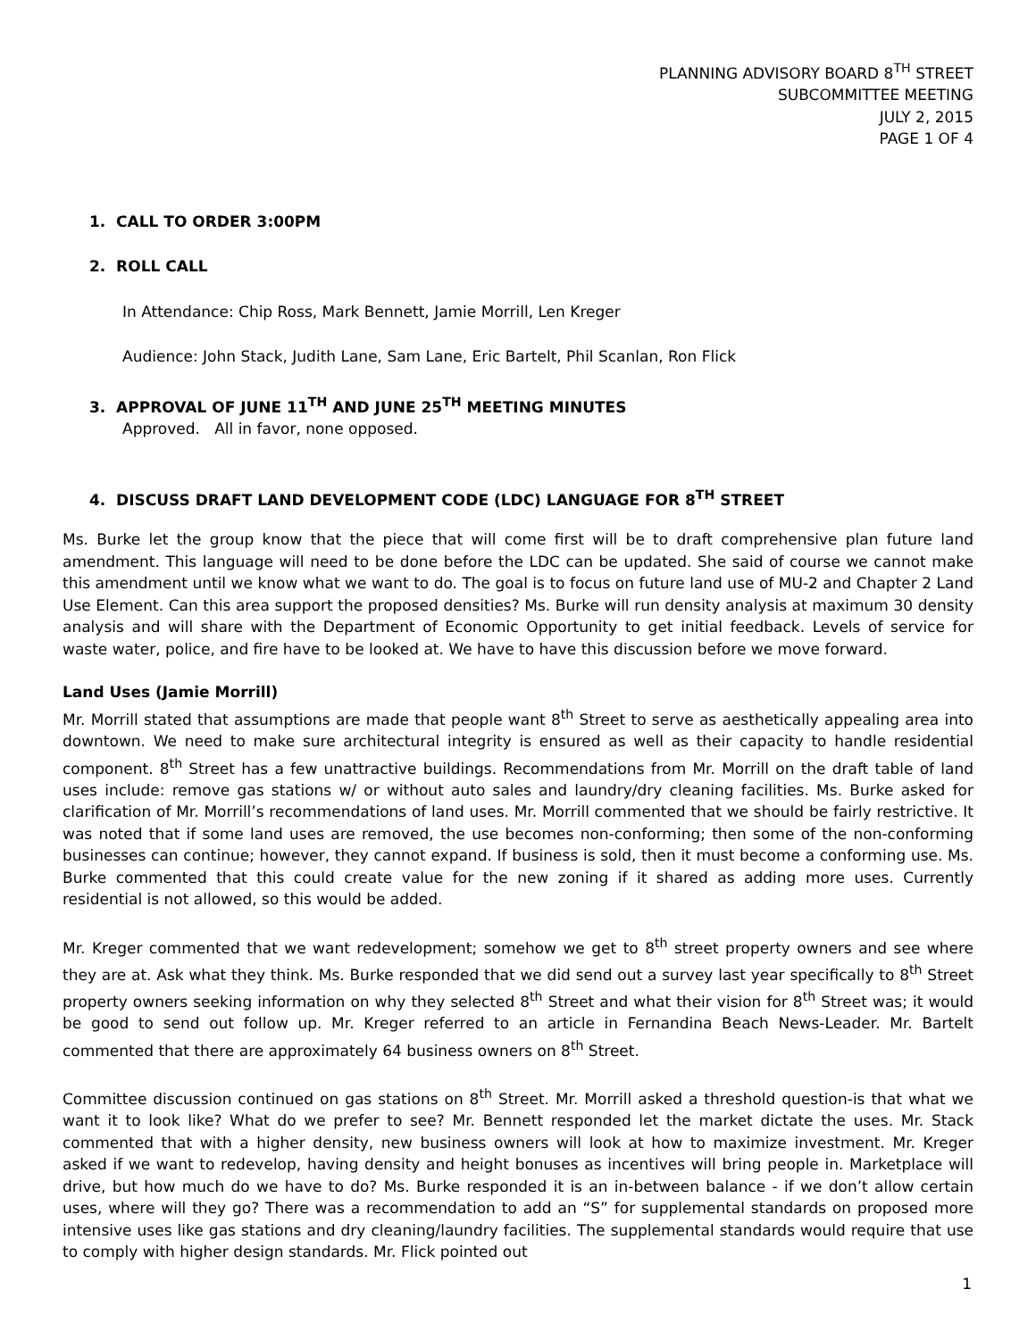PLANNING ADVISORY BOARD 8<sup>TH</sup> STREET
SUBCOMMITTEE MEETING
JULY 2, 2015
PAGE 1 OF 4
1. CALL TO ORDER 3:00PM
2. ROLL CALL
In Attendance: Chip Ross, Mark Bennett, Jamie Morrill, Len Kreger
Audience: John Stack, Judith Lane, Sam Lane, Eric Bartelt, Phil Scanlan, Ron Flick
3. APPROVAL OF JUNE 11<sup>TH</sup> AND JUNE 25<sup>TH</sup> MEETING MINUTES
Approved. All in favor, none opposed.
4. DISCUSS DRAFT LAND DEVELOPMENT CODE (LDC) LANGUAGE FOR 8<sup>TH</sup> STREET
Ms. Burke let the group know that the piece that will come first will be to draft comprehensive plan future land amendment. This language will need to be done before the LDC can be updated. She said of course we cannot make this amendment until we know what we want to do. The goal is to focus on future land use of MU-2 and Chapter 2 Land Use Element. Can this area support the proposed densities? Ms. Burke will run density analysis at maximum 30 density analysis and will share with the Department of Economic Opportunity to get initial feedback. Levels of service for waste water, police, and fire have to be looked at. We have to have this discussion before we move forward.
Land Uses (Jamie Morrill)
Mr. Morrill stated that assumptions are made that people want 8<sup>th</sup> Street to serve as aesthetically appealing area into downtown. We need to make sure architectural integrity is ensured as well as their capacity to handle residential component. 8<sup>th</sup> Street has a few unattractive buildings. Recommendations from Mr. Morrill on the draft table of land uses include: remove gas stations w/ or without auto sales and laundry/dry cleaning facilities. Ms. Burke asked for clarification of Mr. Morrill’s recommendations of land uses. Mr. Morrill commented that we should be fairly restrictive. It was noted that if some land uses are removed, the use becomes non-conforming; then some of the non-conforming businesses can continue; however, they cannot expand. If business is sold, then it must become a conforming use. Ms. Burke commented that this could create value for the new zoning if it shared as adding more uses. Currently residential is not allowed, so this would be added.
Mr. Kreger commented that we want redevelopment; somehow we get to 8<sup>th</sup> street property owners and see where they are at. Ask what they think. Ms. Burke responded that we did send out a survey last year specifically to 8<sup>th</sup> Street property owners seeking information on why they selected 8<sup>th</sup> Street and what their vision for 8<sup>th</sup> Street was; it would be good to send out follow up. Mr. Kreger referred to an article in Fernandina Beach News-Leader. Mr. Bartelt commented that there are approximately 64 business owners on 8<sup>th</sup> Street.
Committee discussion continued on gas stations on 8<sup>th</sup> Street. Mr. Morrill asked a threshold question-is that what we want it to look like? What do we prefer to see? Mr. Bennett responded let the market dictate the uses. Mr. Stack commented that with a higher density, new business owners will look at how to maximize investment. Mr. Kreger asked if we want to redevelop, having density and height bonuses as incentives will bring people in. Marketplace will drive, but how much do we have to do? Ms. Burke responded it is an in-between balance - if we don’t allow certain uses, where will they go? There was a recommendation to add an “S” for supplemental standards on proposed more intensive uses like gas stations and dry cleaning/laundry facilities. The supplemental standards would require that use to comply with higher design standards. Mr. Flick pointed out
1